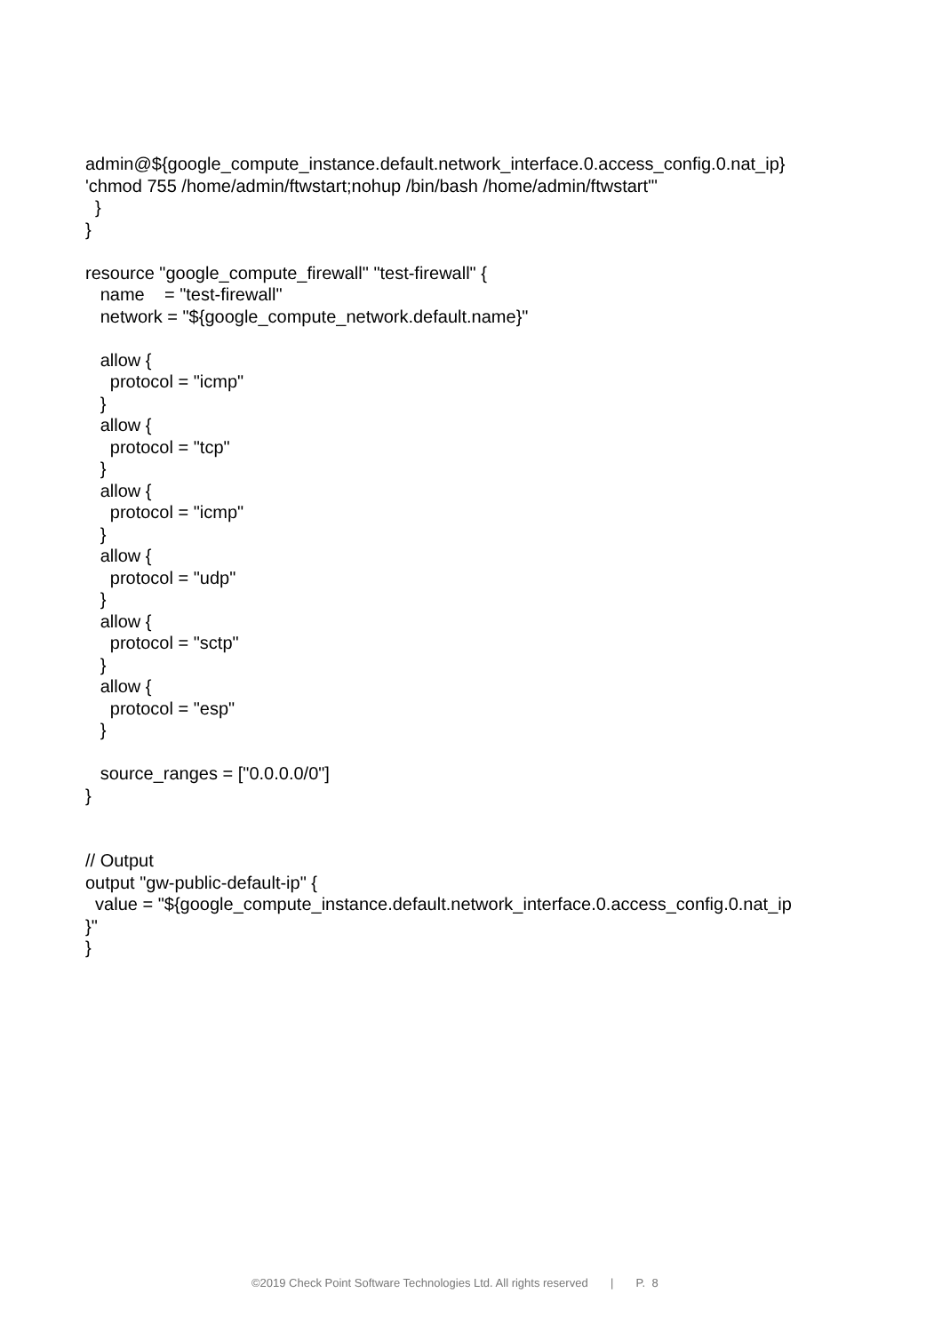admin@${google_compute_instance.default.network_interface.0.access_config.0.nat_ip} 'chmod 755 /home/admin/ftwstart;nohup /bin/bash /home/admin/ftwstart'" } } resource "google_compute_firewall" "test-firewall" { name = "test-firewall" network = "${google_compute_network.default.name}" allow { protocol = "icmp" } allow { protocol = "tcp" } allow { protocol = "icmp" } allow { protocol = "udp" } allow { protocol = "sctp" } allow { protocol = "esp" } source_ranges = ["0.0.0.0/0"] } // Output output "gw-public-default-ip" { value = "${google_compute_instance.default.network_interface.0.access_config.0.nat_ip }" }
©2019 Check Point Software Technologies Ltd. All rights reserved | P. 8